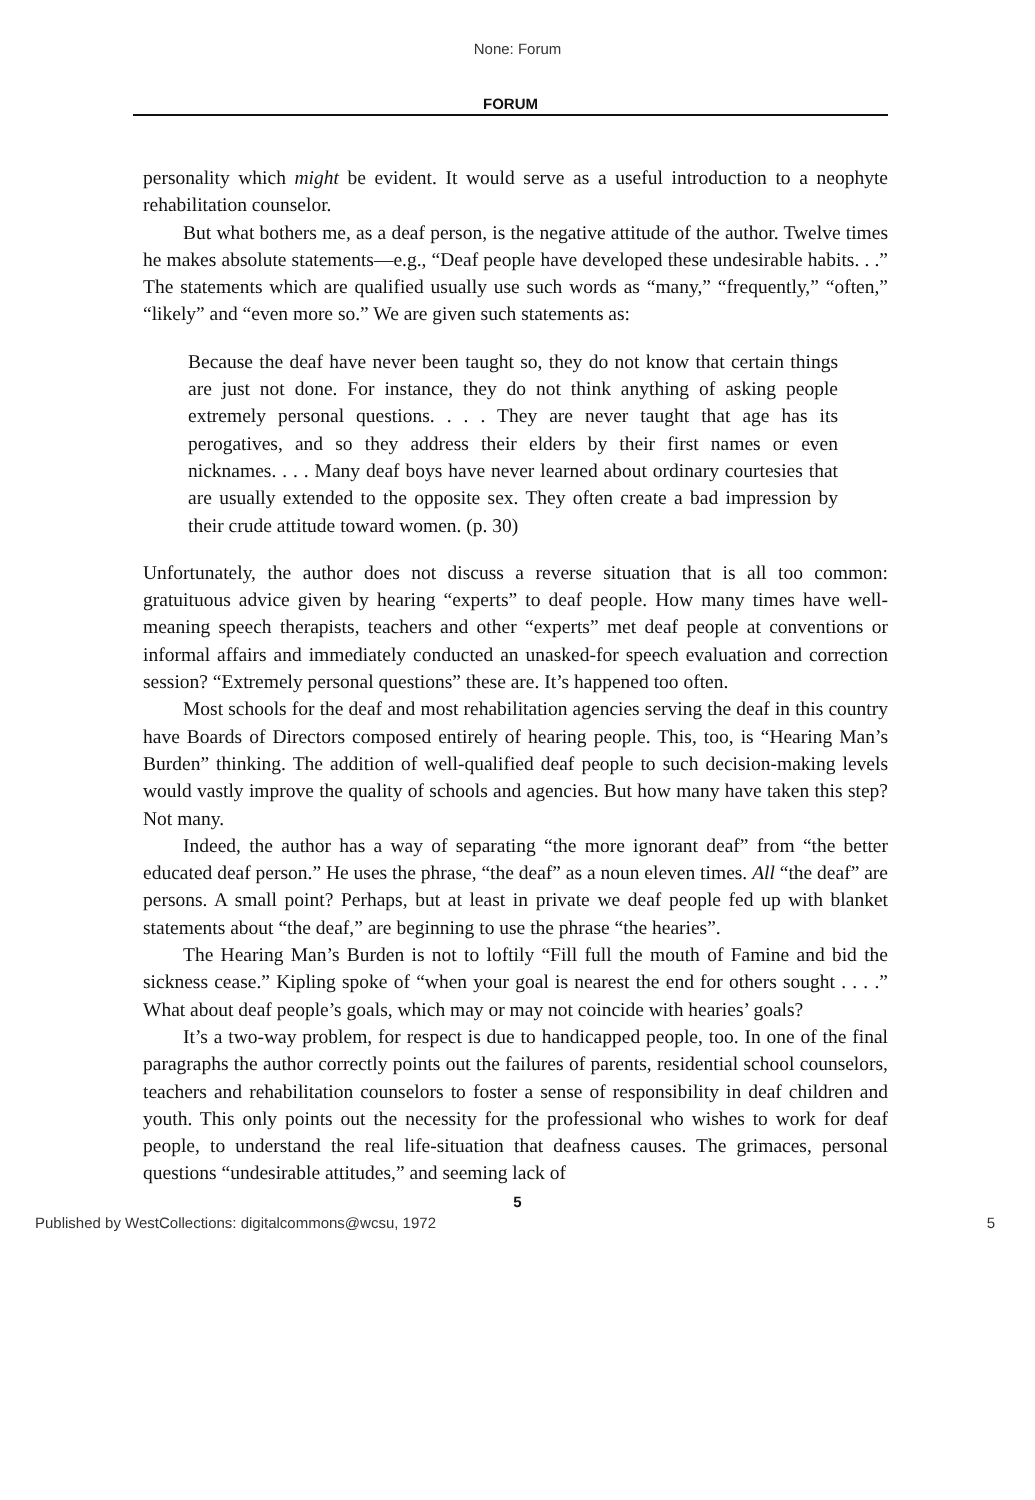None: Forum
FORUM
personality which might be evident. It would serve as a useful introduction to a neophyte rehabilitation counselor.
But what bothers me, as a deaf person, is the negative attitude of the author. Twelve times he makes absolute statements—e.g., “Deaf people have developed these undesirable habits. . .” The statements which are qualified usually use such words as “many,” “frequently,” “often,” “likely” and “even more so.” We are given such statements as:
Because the deaf have never been taught so, they do not know that certain things are just not done. For instance, they do not think anything of asking people extremely personal questions. . . . They are never taught that age has its perogatives, and so they address their elders by their first names or even nicknames. . . . Many deaf boys have never learned about ordinary courtesies that are usually extended to the opposite sex. They often create a bad impression by their crude attitude toward women. (p. 30)
Unfortunately, the author does not discuss a reverse situation that is all too common: gratuituous advice given by hearing “experts” to deaf people. How many times have well-meaning speech therapists, teachers and other “experts” met deaf people at conventions or informal affairs and immediately conducted an unasked-for speech evaluation and correction session? “Extremely personal questions” these are. It’s happened too often.
Most schools for the deaf and most rehabilitation agencies serving the deaf in this country have Boards of Directors composed entirely of hearing people. This, too, is “Hearing Man’s Burden” thinking. The addition of well-qualified deaf people to such decision-making levels would vastly improve the quality of schools and agencies. But how many have taken this step? Not many.
Indeed, the author has a way of separating “the more ignorant deaf” from “the better educated deaf person.” He uses the phrase, “the deaf” as a noun eleven times. All “the deaf” are persons. A small point? Perhaps, but at least in private we deaf people fed up with blanket statements about “the deaf,” are beginning to use the phrase “the hearies”.
The Hearing Man’s Burden is not to loftily “Fill full the mouth of Famine and bid the sickness cease.” Kipling spoke of “when your goal is nearest the end for others sought . . . .” What about deaf people’s goals, which may or may not coincide with hearies’ goals?
It’s a two-way problem, for respect is due to handicapped people, too. In one of the final paragraphs the author correctly points out the failures of parents, residential school counselors, teachers and rehabilitation counselors to foster a sense of responsibility in deaf children and youth. This only points out the necessity for the professional who wishes to work for deaf people, to understand the real life-situation that deafness causes. The grimaces, personal questions “undesirable attitudes,” and seeming lack of
5
Published by WestCollections: digitalcommons@wcsu, 1972 5